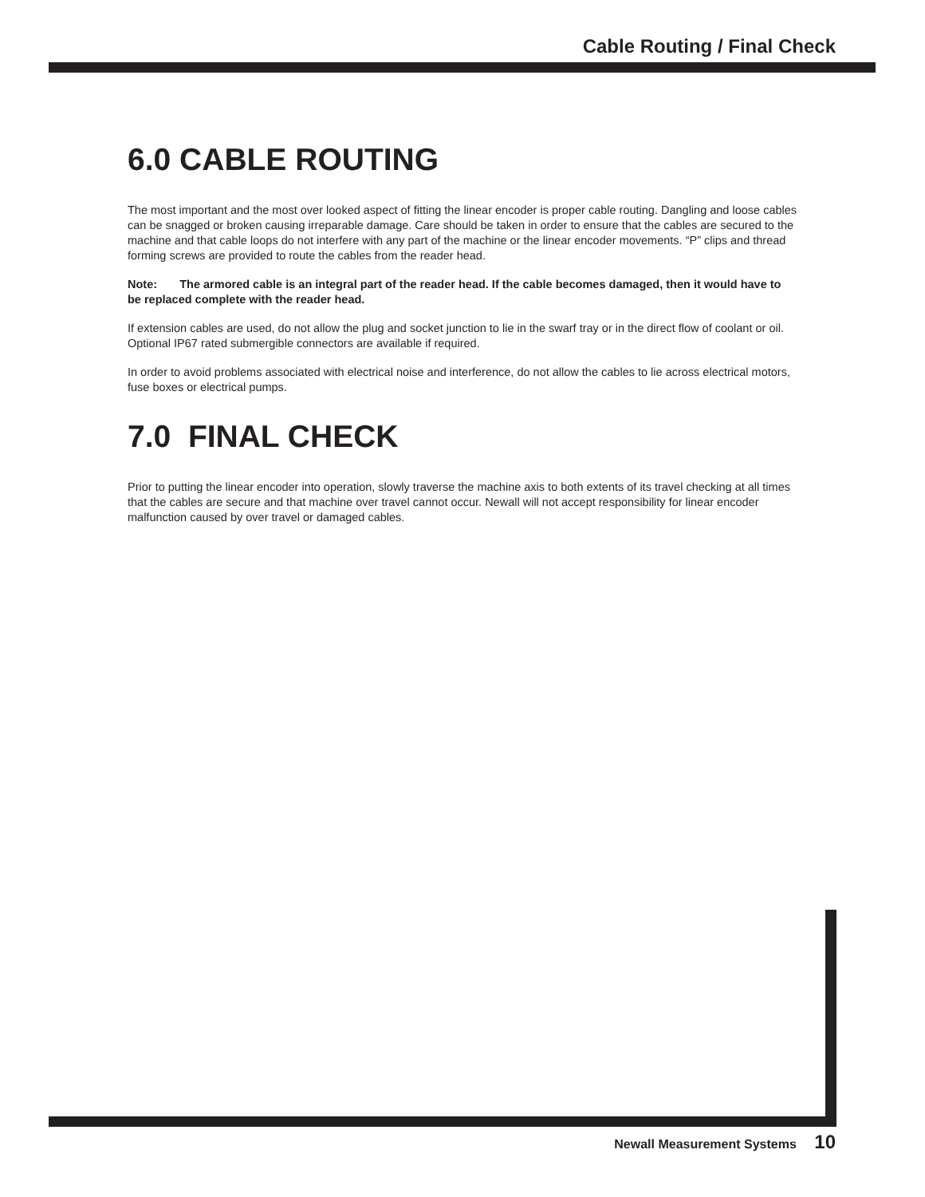Cable Routing / Final Check
6.0 CABLE ROUTING
The most important and the most over looked aspect of fitting the linear encoder is proper cable routing. Dangling and loose cables can be snagged or broken causing irreparable damage. Care should be taken in order to ensure that the cables are secured to the machine and that cable loops do not interfere with any part of the machine or the linear encoder movements. “P” clips and thread forming screws are provided to route the cables from the reader head.
Note: The armored cable is an integral part of the reader head. If the cable becomes damaged, then it would have to be replaced complete with the reader head.
If extension cables are used, do not allow the plug and socket junction to lie in the swarf tray or in the direct flow of coolant or oil. Optional IP67 rated submergible connectors are available if required.
In order to avoid problems associated with electrical noise and interference, do not allow the cables to lie across electrical motors, fuse boxes or electrical pumps.
7.0 FINAL CHECK
Prior to putting the linear encoder into operation, slowly traverse the machine axis to both extents of its travel checking at all times that the cables are secure and that machine over travel cannot occur. Newall will not accept responsibility for linear encoder malfunction caused by over travel or damaged cables.
Newall Measurement Systems 10